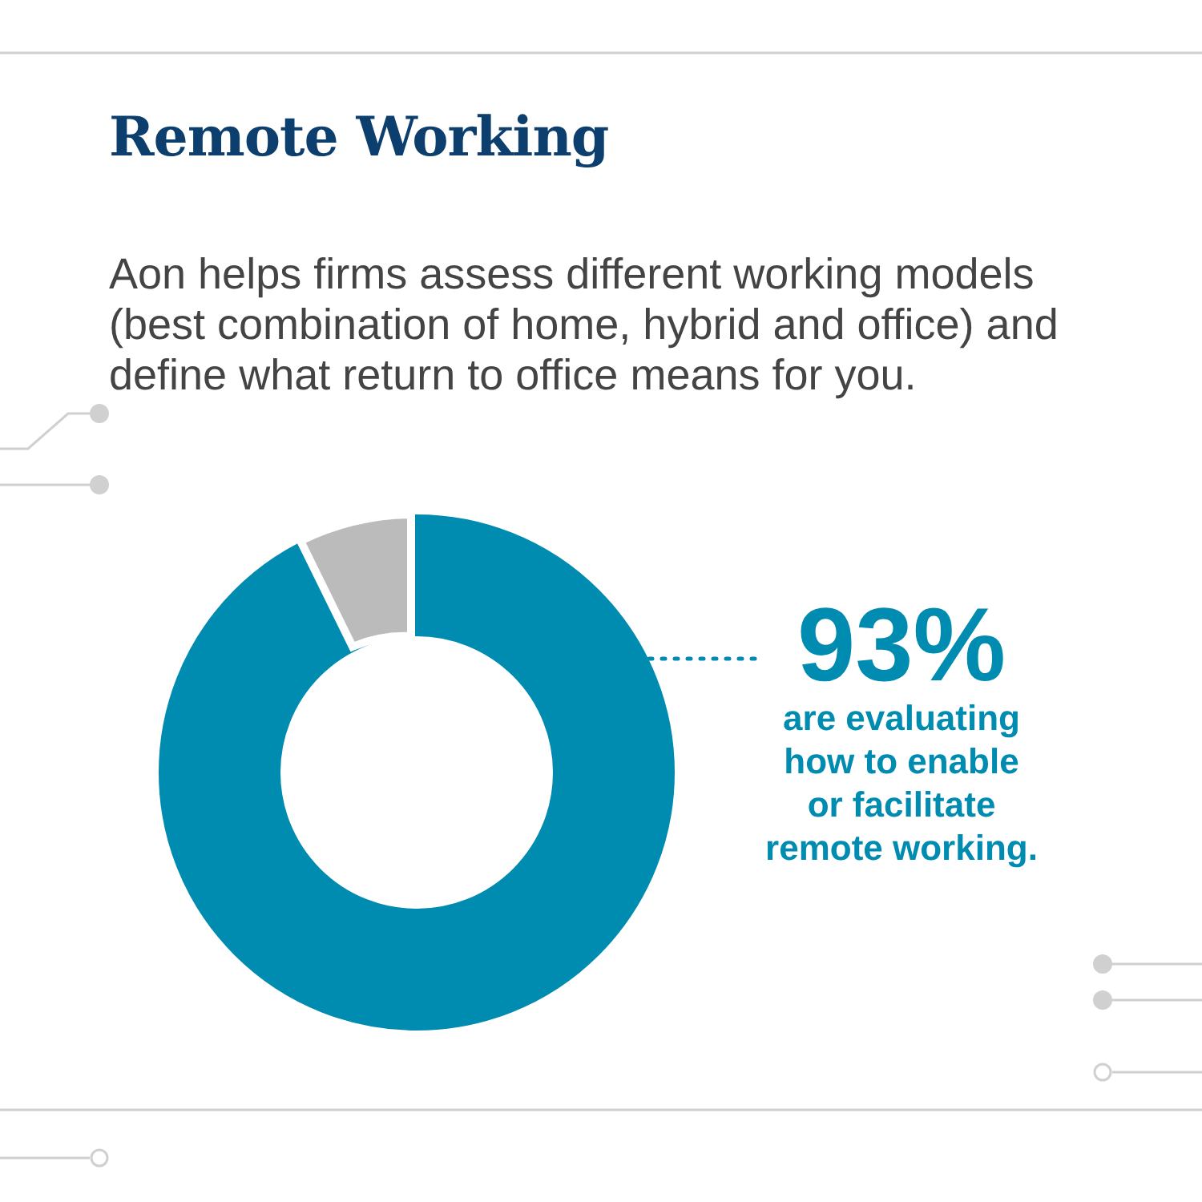Remote Working
Aon helps firms assess different working models (best combination of home, hybrid and office) and define what return to office means for you.
93%
are evaluating
how to enable
or facilitate
remote working.